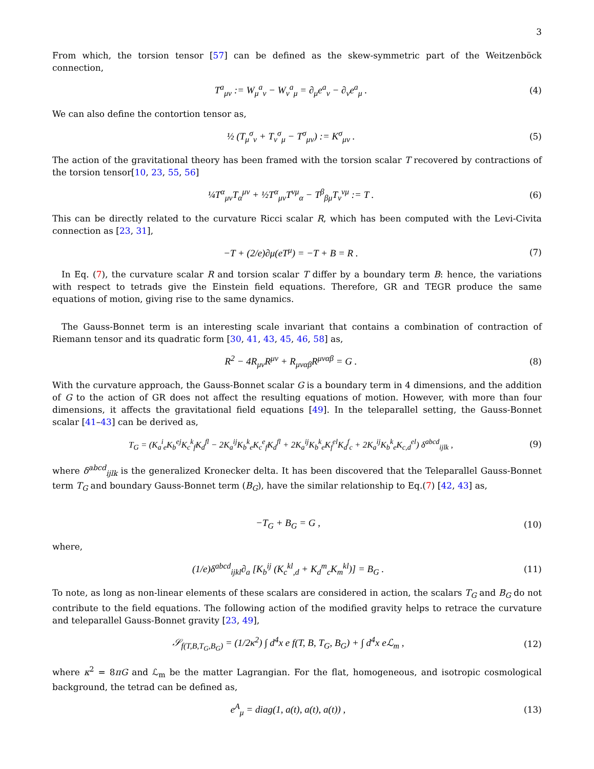3
From which, the torsion tensor [57] can be defined as the skew-symmetric part of the Weitzenböck connection,
T<sup>a</sup><sub>μν</sub> := W<sub>μ</sub><sup>a</sup><sub>ν</sub> − W<sub>ν</sub><sup>a</sup><sub>μ</sub> = ∂<sub>μ</sub>e<sup>a</sup><sub>ν</sub> − ∂<sub>ν</sub>e<sup>a</sup><sub>μ</sub> . (4)
We can also define the contortion tensor as,
½ (T<sub>μ</sub><sup>σ</sup><sub>ν</sub> + T<sub>ν</sub><sup>σ</sup><sub>μ</sub> − T<sup>σ</sup><sub>μν</sub>) := K<sup>σ</sup><sub>μν</sub> . (5)
The action of the gravitational theory has been framed with the torsion scalar T recovered by contractions of the torsion tensor[10, 23, 55, 56]
¼T<sup>α</sup><sub>μν</sub>T<sub>α</sub><sup>μν</sup> + ½T<sup>α</sup><sub>μν</sub>T<sup>νμ</sup><sub>α</sub> − T<sup>β</sup><sub>βμ</sub>T<sub>ν</sub><sup>νμ</sup> := T . (6)
This can be directly related to the curvature Ricci scalar R, which has been computed with the Levi-Civita connection as [23, 31],
−T + (2/e)∂μ(eT<sup>μ</sup>) = −T + B = R . (7)
In Eq. (7), the curvature scalar R and torsion scalar T differ by a boundary term B: hence, the variations with respect to tetrads give the Einstein field equations. Therefore, GR and TEGR produce the same equations of motion, giving rise to the same dynamics.
The Gauss-Bonnet term is an interesting scale invariant that contains a combination of contraction of Riemann tensor and its quadratic form [30, 41, 43, 45, 46, 58] as,
R<sup>2</sup> − 4R<sub>μν</sub>R<sup>μν</sup> + R<sub>μναβ</sub>R<sup>μναβ</sup> = G . (8)
With the curvature approach, the Gauss-Bonnet scalar G is a boundary term in 4 dimensions, and the addition of G to the action of GR does not affect the resulting equations of motion. However, with more than four dimensions, it affects the gravitational field equations [49]. In the teleparallel setting, the Gauss-Bonnet scalar [41–43] can be derived as,
T<sub>G</sub> = (K<sub>a</sub><sup>i</sup><sub>e</sub>K<sub>b</sub><sup>ej</sup>K<sub>c</sub><sup>k</sup><sub>f</sub>K<sub>d</sub><sup>fl</sup> − 2K<sub>a</sub><sup>ij</sup>K<sub>b</sub><sup>k</sup><sub>e</sub>K<sub>c</sub><sup>e</sup><sub>f</sub>K<sub>d</sub><sup>fl</sup> + 2K<sub>a</sub><sup>ij</sup>K<sub>b</sub><sup>k</sup><sub>e</sub>K<sub>f</sub><sup>el</sup>K<sub>d</sub><sup>f</sup><sub>c</sub> + 2K<sub>a</sub><sup>ij</sup>K<sub>b</sub><sup>k</sup><sub>e</sub>K<sub>c,d</sub><sup>el</sup>) δ<sup>abcd</sup><sub>ijlk</sub> , (9)
where δ<sup>abcd</sup><sub>ijlk</sub> is the generalized Kronecker delta. It has been discovered that the Teleparallel Gauss-Bonnet term T<sub>G</sub> and boundary Gauss-Bonnet term (B<sub>G</sub>), have the similar relationship to Eq.(7) [42, 43] as,
−T<sub>G</sub> + B<sub>G</sub> = G , (10)
where,
(1/e)δ<sup>abcd</sup><sub>ijkl</sub>∂<sub>a</sub> [K<sub>b</sub><sup>ij</sup> (K<sub>c</sub><sup>kl</sup><sub>,d</sub> + K<sub>d</sub><sup>m</sup><sub>c</sub>K<sub>m</sub><sup>kl</sup>)] = B<sub>G</sub> . (11)
To note, as long as non-linear elements of these scalars are considered in action, the scalars T<sub>G</sub> and B<sub>G</sub> do not contribute to the field equations. The following action of the modified gravity helps to retrace the curvature and teleparallel Gauss-Bonnet gravity [23, 49],
𝒮<sub>f(T,B,T<sub>G</sub>,B<sub>G</sub>)</sub> = (1/2κ<sup>2</sup>) ∫ d<sup>4</sup>x e f(T, B, T<sub>G</sub>, B<sub>G</sub>) + ∫ d<sup>4</sup>x eℒ<sub>m</sub> , (12)
where κ<sup>2</sup> = 8πG and ℒ<sub>m</sub> be the matter Lagrangian. For the flat, homogeneous, and isotropic cosmological background, the tetrad can be defined as,
e<sup>A</sup><sub>μ</sub> = diag(1, a(t), a(t), a(t)) , (13)